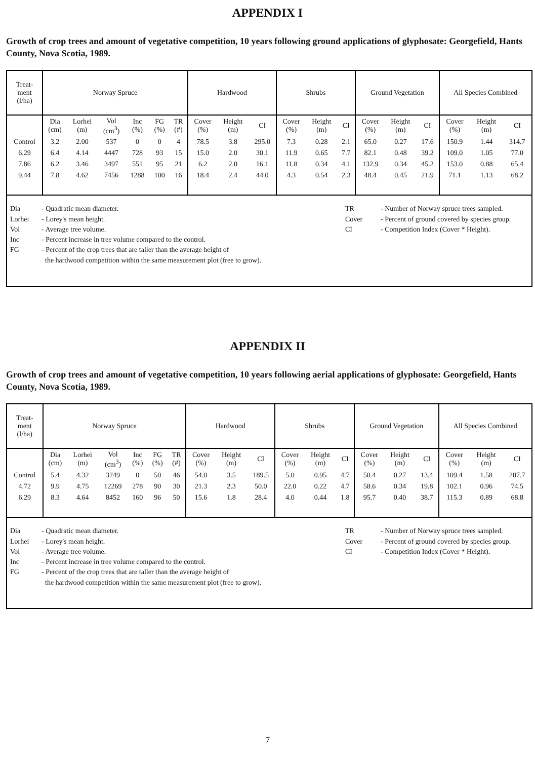APPENDIX I
Growth of crop trees and amount of vegetative competition, 10 years following ground applications of glyphosate: Georgefield, Hants County, Nova Scotia, 1989.
| Treat- ment (l/ha) | Norway Spruce | | | | | | Hardwood | | | Shrubs | | | Ground Vegetation | | | All Species Combined | | |
| --- | --- | --- | --- | --- | --- | --- | --- | --- | --- | --- | --- | --- | --- | --- | --- | --- | --- | --- |
| | Dia (cm) | Lorhei (m) | Vol (cm<sup>3</sup>) | Inc (%) | FG (%) | TR (#) | Cover (%) | Height (m) | CI | Cover (%) | Height (m) | CI | Cover (%) | Height (m) | CI | Cover (%) | Height (m) | CI |
| Control | 3.2 | 2.00 | 537 | 0 | 0 | 4 | 78.5 | 3.8 | 295.0 | 7.3 | 0.28 | 2.1 | 65.0 | 0.27 | 17.6 | 150.9 | 1.44 | 314.7 |
| 6.29 | 6.4 | 4.14 | 4447 | 728 | 93 | 15 | 15.0 | 2.0 | 30.1 | 11.9 | 0.65 | 7.7 | 82.1 | 0.48 | 39.2 | 109.0 | 1.05 | 77.0 |
| 7.86 | 6.2 | 3.46 | 3497 | 551 | 95 | 21 | 6.2 | 2.0 | 16.1 | 11.8 | 0.34 | 4.1 | 132.9 | 0.34 | 45.2 | 153.0 | 0.88 | 65.4 |
| 9.44 | 7.8 | 4.62 | 7456 | 1288 | 100 | 16 | 18.4 | 2.4 | 44.0 | 4.3 | 0.54 | 2.3 | 48.4 | 0.45 | 21.9 | 71.1 | 1.13 | 68.2 |
Dia
Lorhei
Vol
Inc
FG
- Quadratic mean diameter.
- Lorey's mean height.
- Average tree volume.
- Percent increase in tree volume compared to the control.
- Percent of the crop trees that are taller than the average height of
the hardwood competition within the same measurement plot (free to grow).
TR
Cover
CI
- Number of Norway spruce trees sampled.
- Percent of ground covered by species group.
- Competition Index (Cover * Height).
APPENDIX II
Growth of crop trees and amount of vegetative competition, 10 years following aerial applications of glyphosate: Georgefield, Hants County, Nova Scotia, 1989.
| Treat- ment (l/ha) | Norway Spruce | | | | | | Hardwood | | | Shrubs | | | Ground Vegetation | | | All Species Combined | | |
| --- | --- | --- | --- | --- | --- | --- | --- | --- | --- | --- | --- | --- | --- | --- | --- | --- | --- | --- |
| | Dia (cm) | Lorhei (m) | Vol (cm<sup>3</sup>) | Inc (%) | FG (%) | TR (#) | Cover (%) | Height (m) | CI | Cover (%) | Height (m) | CI | Cover (%) | Height (m) | CI | Cover (%) | Height (m) | CI |
| Control | 5.4 | 4.32 | 3249 | 0 | 50 | 46 | 54.0 | 3.5 | 189.5 | 5.0 | 0.95 | 4.7 | 50.4 | 0.27 | 13.4 | 109.4 | 1.58 | 207.7 |
| 4.72 | 9.9 | 4.75 | 12269 | 278 | 90 | 30 | 21.3 | 2.3 | 50.0 | 22.0 | 0.22 | 4.7 | 58.6 | 0.34 | 19.8 | 102.1 | 0.96 | 74.5 |
| 6.29 | 8.3 | 4.64 | 8452 | 160 | 96 | 50 | 15.6 | 1.8 | 28.4 | 4.0 | 0.44 | 1.8 | 95.7 | 0.40 | 38.7 | 115.3 | 0.89 | 68.8 |
Dia
Lorhei
Vol
Inc
FG
- Quadratic mean diameter.
- Lorey's mean height.
- Average tree volume.
- Percent increase in tree volume compared to the control.
- Percent of the crop trees that are taller than the average height of
the hardwood competition within the same measurement plot (free to grow).
TR
Cover
CI
- Number of Norway spruce trees sampled.
- Percent of ground covered by species group.
- Competition Index (Cover * Height).
7